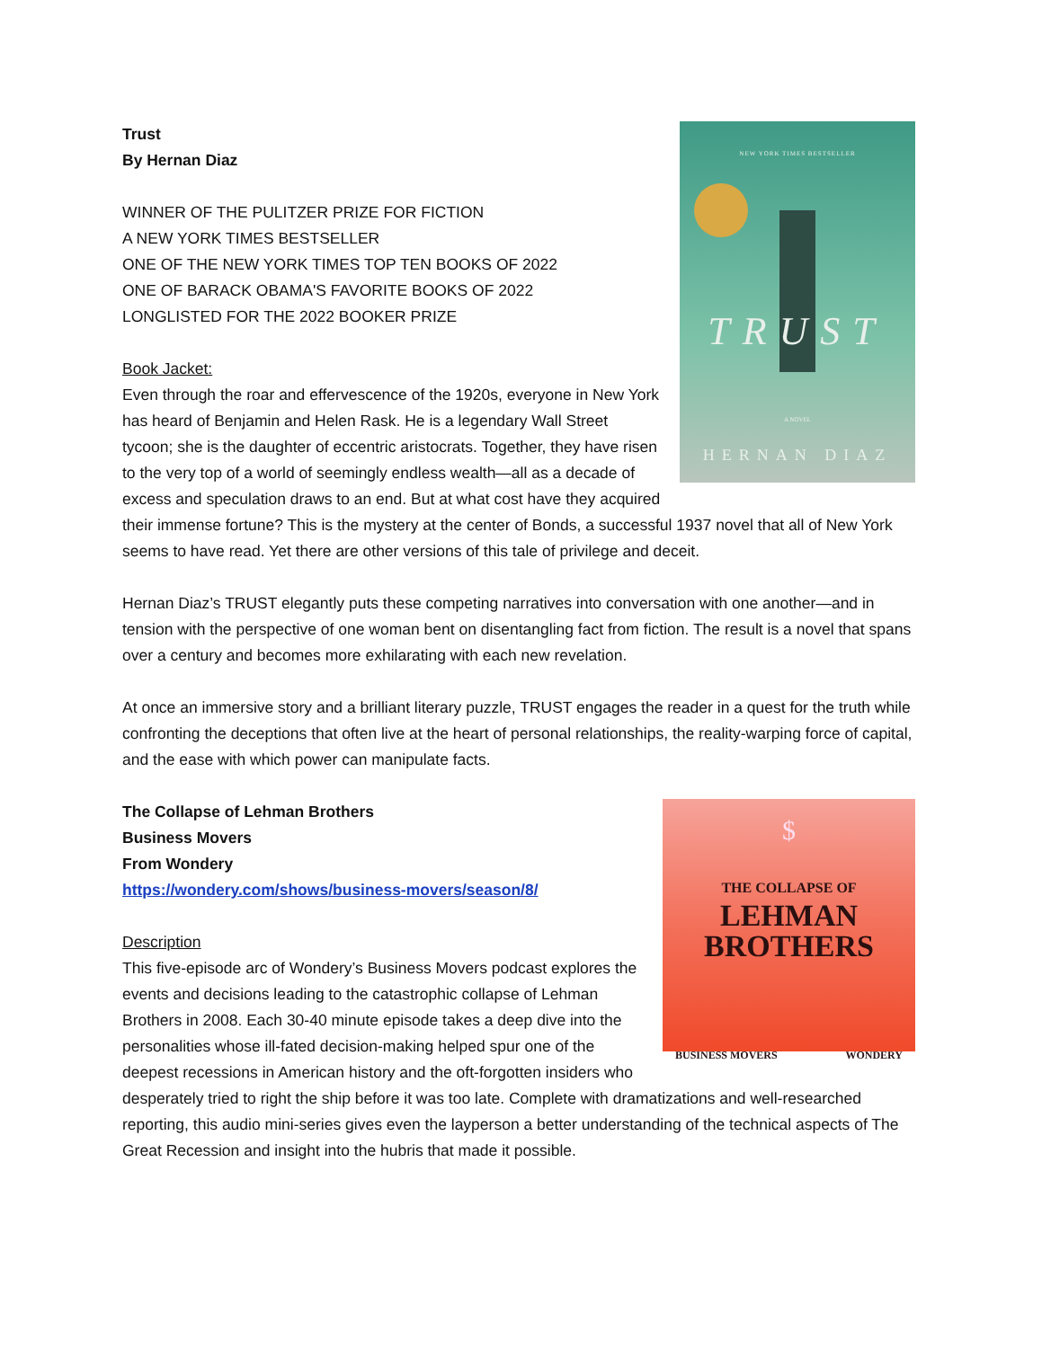NEW YORK TIMES BESTSELLER
TRUST
A NOVEL
HERNAN DIAZ
Trust
By Hernan Diaz
WINNER OF THE PULITZER PRIZE FOR FICTION
A NEW YORK TIMES BESTSELLER
ONE OF THE NEW YORK TIMES TOP TEN BOOKS OF 2022
ONE OF BARACK OBAMA'S FAVORITE BOOKS OF 2022
LONGLISTED FOR THE 2022 BOOKER PRIZE
Book Jacket:
Even through the roar and effervescence of the 1920s, everyone in New York has heard of Benjamin and Helen Rask. He is a legendary Wall Street tycoon; she is the daughter of eccentric aristocrats. Together, they have risen to the very top of a world of seemingly endless wealth—all as a decade of excess and speculation draws to an end. But at what cost have they acquired their immense fortune? This is the mystery at the center of Bonds, a successful 1937 novel that all of New York seems to have read. Yet there are other versions of this tale of privilege and deceit.
Hernan Diaz’s TRUST elegantly puts these competing narratives into conversation with one another—and in tension with the perspective of one woman bent on disentangling fact from fiction. The result is a novel that spans over a century and becomes more exhilarating with each new revelation.
At once an immersive story and a brilliant literary puzzle, TRUST engages the reader in a quest for the truth while confronting the deceptions that often live at the heart of personal relationships, the reality-warping force of capital, and the ease with which power can manipulate facts.
$
THE COLLAPSE OF
LEHMAN
BROTHERS
BUSINESS MOVERS WONDERY
The Collapse of Lehman Brothers
Business Movers
From Wondery
https://wondery.com/shows/business-movers/season/8/
Description
This five-episode arc of Wondery’s Business Movers podcast explores the events and decisions leading to the catastrophic collapse of Lehman Brothers in 2008. Each 30-40 minute episode takes a deep dive into the personalities whose ill-fated decision-making helped spur one of the deepest recessions in American history and the oft-forgotten insiders who desperately tried to right the ship before it was too late. Complete with dramatizations and well-researched reporting, this audio mini-series gives even the layperson a better understanding of the technical aspects of The Great Recession and insight into the hubris that made it possible.